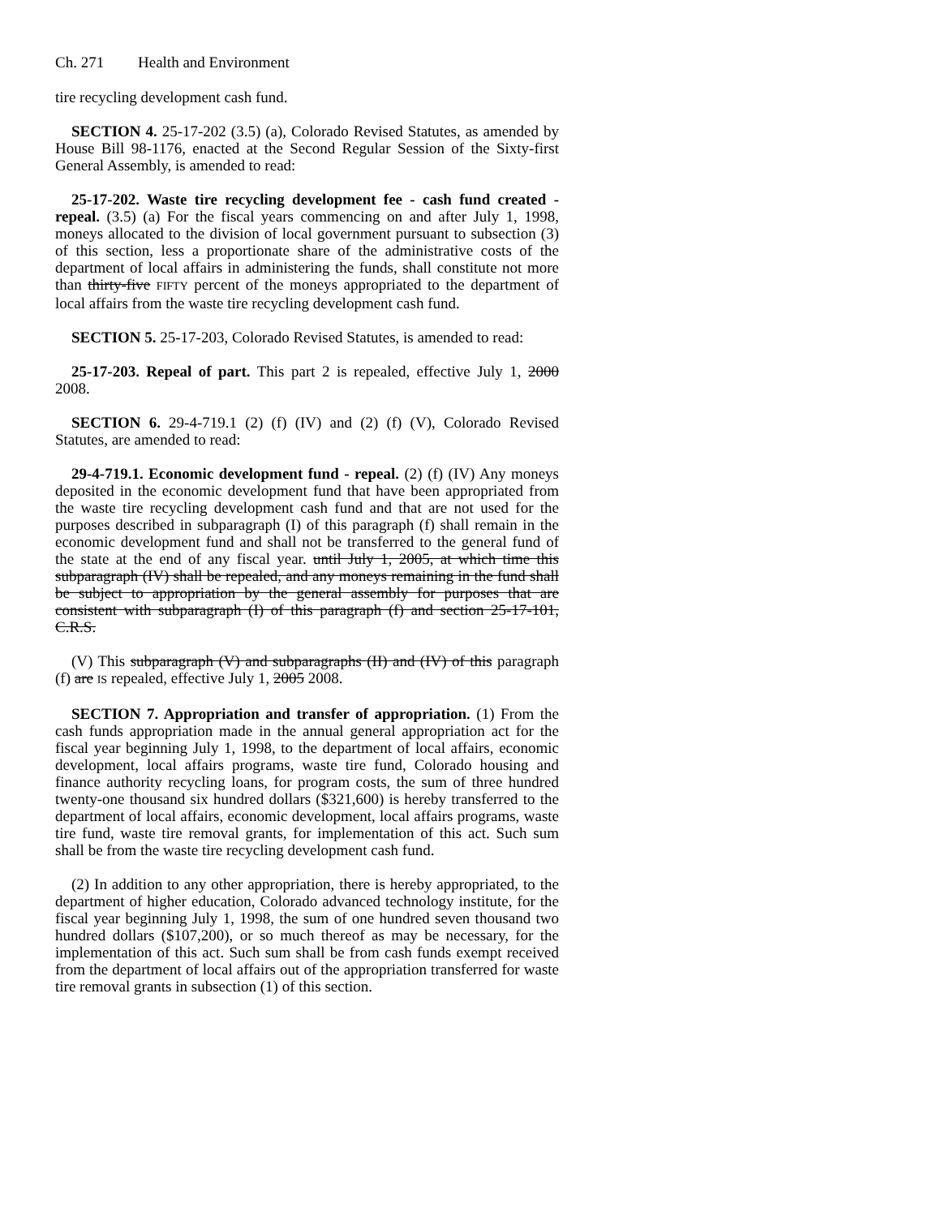Ch. 271 Health and Environment
tire recycling development cash fund.
SECTION 4. 25-17-202 (3.5) (a), Colorado Revised Statutes, as amended by House Bill 98-1176, enacted at the Second Regular Session of the Sixty-first General Assembly, is amended to read:
25-17-202. Waste tire recycling development fee - cash fund created - repeal. (3.5) (a) For the fiscal years commencing on and after July 1, 1998, moneys allocated to the division of local government pursuant to subsection (3) of this section, less a proportionate share of the administrative costs of the department of local affairs in administering the funds, shall constitute not more than thirty-five FIFTY percent of the moneys appropriated to the department of local affairs from the waste tire recycling development cash fund.
SECTION 5. 25-17-203, Colorado Revised Statutes, is amended to read:
25-17-203. Repeal of part. This part 2 is repealed, effective July 1, 2000 2008.
SECTION 6. 29-4-719.1 (2) (f) (IV) and (2) (f) (V), Colorado Revised Statutes, are amended to read:
29-4-719.1. Economic development fund - repeal. (2) (f) (IV) Any moneys deposited in the economic development fund that have been appropriated from the waste tire recycling development cash fund and that are not used for the purposes described in subparagraph (I) of this paragraph (f) shall remain in the economic development fund and shall not be transferred to the general fund of the state at the end of any fiscal year. until July 1, 2005, at which time this subparagraph (IV) shall be repealed, and any moneys remaining in the fund shall be subject to appropriation by the general assembly for purposes that are consistent with subparagraph (I) of this paragraph (f) and section 25-17-101, C.R.S.
(V) This subparagraph (V) and subparagraphs (II) and (IV) of this paragraph (f) are IS repealed, effective July 1, 2005 2008.
SECTION 7. Appropriation and transfer of appropriation. (1) From the cash funds appropriation made in the annual general appropriation act for the fiscal year beginning July 1, 1998, to the department of local affairs, economic development, local affairs programs, waste tire fund, Colorado housing and finance authority recycling loans, for program costs, the sum of three hundred twenty-one thousand six hundred dollars ($321,600) is hereby transferred to the department of local affairs, economic development, local affairs programs, waste tire fund, waste tire removal grants, for implementation of this act. Such sum shall be from the waste tire recycling development cash fund.
(2) In addition to any other appropriation, there is hereby appropriated, to the department of higher education, Colorado advanced technology institute, for the fiscal year beginning July 1, 1998, the sum of one hundred seven thousand two hundred dollars ($107,200), or so much thereof as may be necessary, for the implementation of this act. Such sum shall be from cash funds exempt received from the department of local affairs out of the appropriation transferred for waste tire removal grants in subsection (1) of this section.